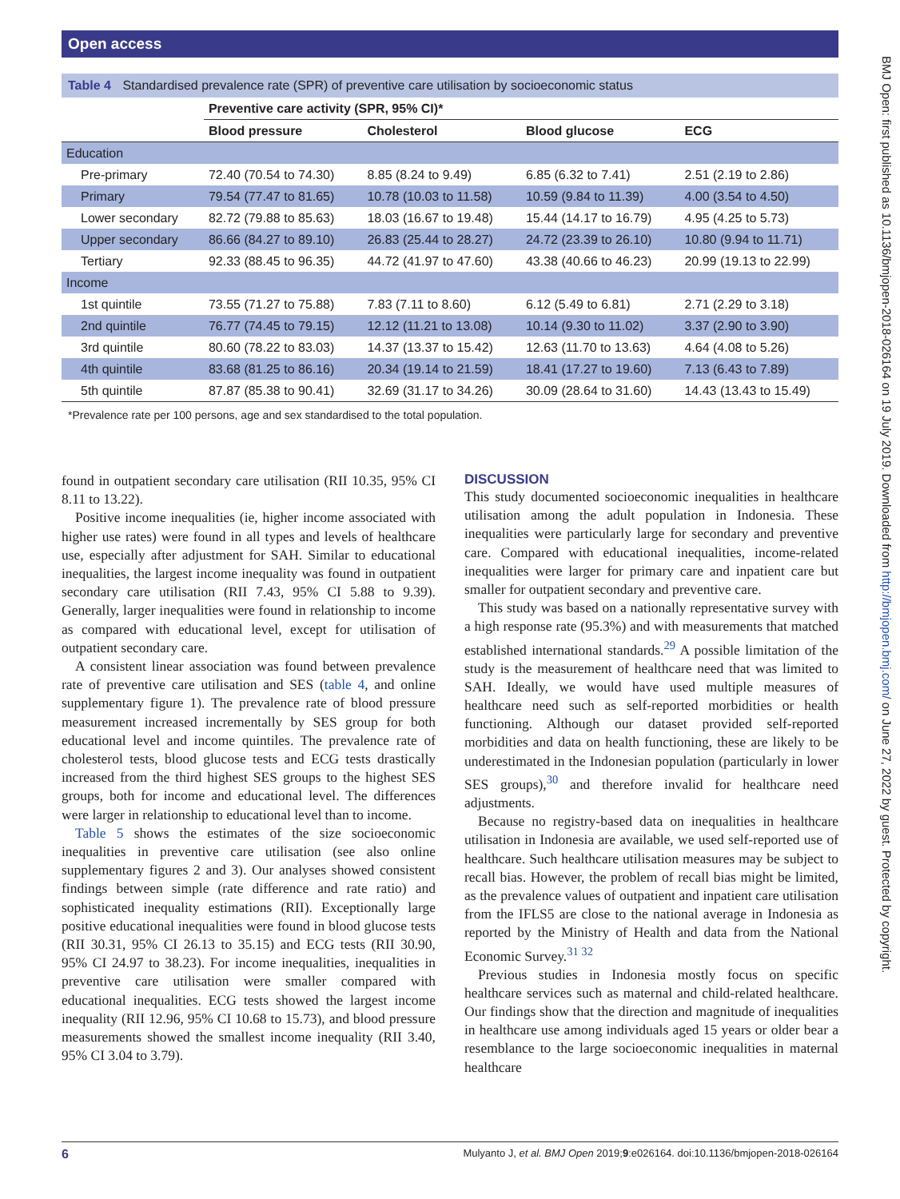Open access
BMJ Open: first published as 10.1136/bmjopen-2018-026164 on 19 July 2019. Downloaded from http://bmjopen.bmj.com/ on June 27, 2022 by guest. Protected by copyright.
Table 4 Standardised prevalence rate (SPR) of preventive care utilisation by socioeconomic status
| | Preventive care activity (SPR, 95% CI)* | | | |
| --- | --- | --- | --- | --- |
| | Blood pressure | Cholesterol | Blood glucose | ECG |
| Education | | | | |
| Pre-primary | 72.40 (70.54 to 74.30) | 8.85 (8.24 to 9.49) | 6.85 (6.32 to 7.41) | 2.51 (2.19 to 2.86) |
| Primary | 79.54 (77.47 to 81.65) | 10.78 (10.03 to 11.58) | 10.59 (9.84 to 11.39) | 4.00 (3.54 to 4.50) |
| Lower secondary | 82.72 (79.88 to 85.63) | 18.03 (16.67 to 19.48) | 15.44 (14.17 to 16.79) | 4.95 (4.25 to 5.73) |
| Upper secondary | 86.66 (84.27 to 89.10) | 26.83 (25.44 to 28.27) | 24.72 (23.39 to 26.10) | 10.80 (9.94 to 11.71) |
| Tertiary | 92.33 (88.45 to 96.35) | 44.72 (41.97 to 47.60) | 43.38 (40.66 to 46.23) | 20.99 (19.13 to 22.99) |
| Income | | | | |
| 1st quintile | 73.55 (71.27 to 75.88) | 7.83 (7.11 to 8.60) | 6.12 (5.49 to 6.81) | 2.71 (2.29 to 3.18) |
| 2nd quintile | 76.77 (74.45 to 79.15) | 12.12 (11.21 to 13.08) | 10.14 (9.30 to 11.02) | 3.37 (2.90 to 3.90) |
| 3rd quintile | 80.60 (78.22 to 83.03) | 14.37 (13.37 to 15.42) | 12.63 (11.70 to 13.63) | 4.64 (4.08 to 5.26) |
| 4th quintile | 83.68 (81.25 to 86.16) | 20.34 (19.14 to 21.59) | 18.41 (17.27 to 19.60) | 7.13 (6.43 to 7.89) |
| 5th quintile | 87.87 (85.38 to 90.41) | 32.69 (31.17 to 34.26) | 30.09 (28.64 to 31.60) | 14.43 (13.43 to 15.49) |
*Prevalence rate per 100 persons, age and sex standardised to the total population.
found in outpatient secondary care utilisation (RII 10.35, 95% CI 8.11 to 13.22).
Positive income inequalities (ie, higher income associated with higher use rates) were found in all types and levels of healthcare use, especially after adjustment for SAH. Similar to educational inequalities, the largest income inequality was found in outpatient secondary care utilisation (RII 7.43, 95% CI 5.88 to 9.39). Generally, larger inequalities were found in relationship to income as compared with educational level, except for utilisation of outpatient secondary care.
A consistent linear association was found between prevalence rate of preventive care utilisation and SES (table 4, and online supplementary figure 1). The prevalence rate of blood pressure measurement increased incrementally by SES group for both educational level and income quintiles. The prevalence rate of cholesterol tests, blood glucose tests and ECG tests drastically increased from the third highest SES groups to the highest SES groups, both for income and educational level. The differences were larger in relationship to educational level than to income.
Table 5 shows the estimates of the size socioeconomic inequalities in preventive care utilisation (see also online supplementary figures 2 and 3). Our analyses showed consistent findings between simple (rate difference and rate ratio) and sophisticated inequality estimations (RII). Exceptionally large positive educational inequalities were found in blood glucose tests (RII 30.31, 95% CI 26.13 to 35.15) and ECG tests (RII 30.90, 95% CI 24.97 to 38.23). For income inequalities, inequalities in preventive care utilisation were smaller compared with educational inequalities. ECG tests showed the largest income inequality (RII 12.96, 95% CI 10.68 to 15.73), and blood pressure measurements showed the smallest income inequality (RII 3.40, 95% CI 3.04 to 3.79).
DISCUSSION
This study documented socioeconomic inequalities in healthcare utilisation among the adult population in Indonesia. These inequalities were particularly large for secondary and preventive care. Compared with educational inequalities, income-related inequalities were larger for primary care and inpatient care but smaller for outpatient secondary and preventive care.
This study was based on a nationally representative survey with a high response rate (95.3%) and with measurements that matched established international standards.<sup>29</sup> A possible limitation of the study is the measurement of healthcare need that was limited to SAH. Ideally, we would have used multiple measures of healthcare need such as self-reported morbidities or health functioning. Although our dataset provided self-reported morbidities and data on health functioning, these are likely to be underestimated in the Indonesian population (particularly in lower SES groups),<sup>30</sup> and therefore invalid for healthcare need adjustments.
Because no registry-based data on inequalities in healthcare utilisation in Indonesia are available, we used self-reported use of healthcare. Such healthcare utilisation measures may be subject to recall bias. However, the problem of recall bias might be limited, as the prevalence values of outpatient and inpatient care utilisation from the IFLS5 are close to the national average in Indonesia as reported by the Ministry of Health and data from the National Economic Survey.<sup>31 32</sup>
Previous studies in Indonesia mostly focus on specific healthcare services such as maternal and child-related healthcare. Our findings show that the direction and magnitude of inequalities in healthcare use among individuals aged 15 years or older bear a resemblance to the large socioeconomic inequalities in maternal healthcare
6 Mulyanto J, et al. BMJ Open 2019;9:e026164. doi:10.1136/bmjopen-2018-026164